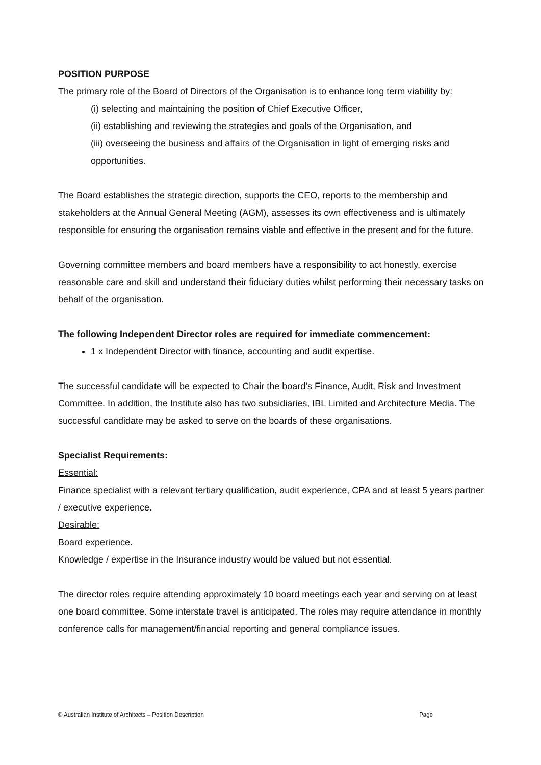POSITION PURPOSE
The primary role of the Board of Directors of the Organisation is to enhance long term viability by:
(i) selecting and maintaining the position of Chief Executive Officer,
(ii) establishing and reviewing the strategies and goals of the Organisation, and
(iii) overseeing the business and affairs of the Organisation in light of emerging risks and opportunities.
The Board establishes the strategic direction, supports the CEO, reports to the membership and stakeholders at the Annual General Meeting (AGM), assesses its own effectiveness and is ultimately responsible for ensuring the organisation remains viable and effective in the present and for the future.
Governing committee members and board members have a responsibility to act honestly, exercise reasonable care and skill and understand their fiduciary duties whilst performing their necessary tasks on behalf of the organisation.
The following Independent Director roles are required for immediate commencement:
1 x Independent Director with finance, accounting and audit expertise.
The successful candidate will be expected to Chair the board’s Finance, Audit, Risk and Investment Committee. In addition, the Institute also has two subsidiaries, IBL Limited and Architecture Media. The successful candidate may be asked to serve on the boards of these organisations.
Specialist Requirements:
Essential:
Finance specialist with a relevant tertiary qualification, audit experience, CPA and at least 5 years partner / executive experience.
Desirable:
Board experience.
Knowledge / expertise in the Insurance industry would be valued but not essential.
The director roles require attending approximately 10 board meetings each year and serving on at least one board committee. Some interstate travel is anticipated. The roles may require attendance in monthly conference calls for management/financial reporting and general compliance issues.
© Australian Institute of Architects – Position Description Page